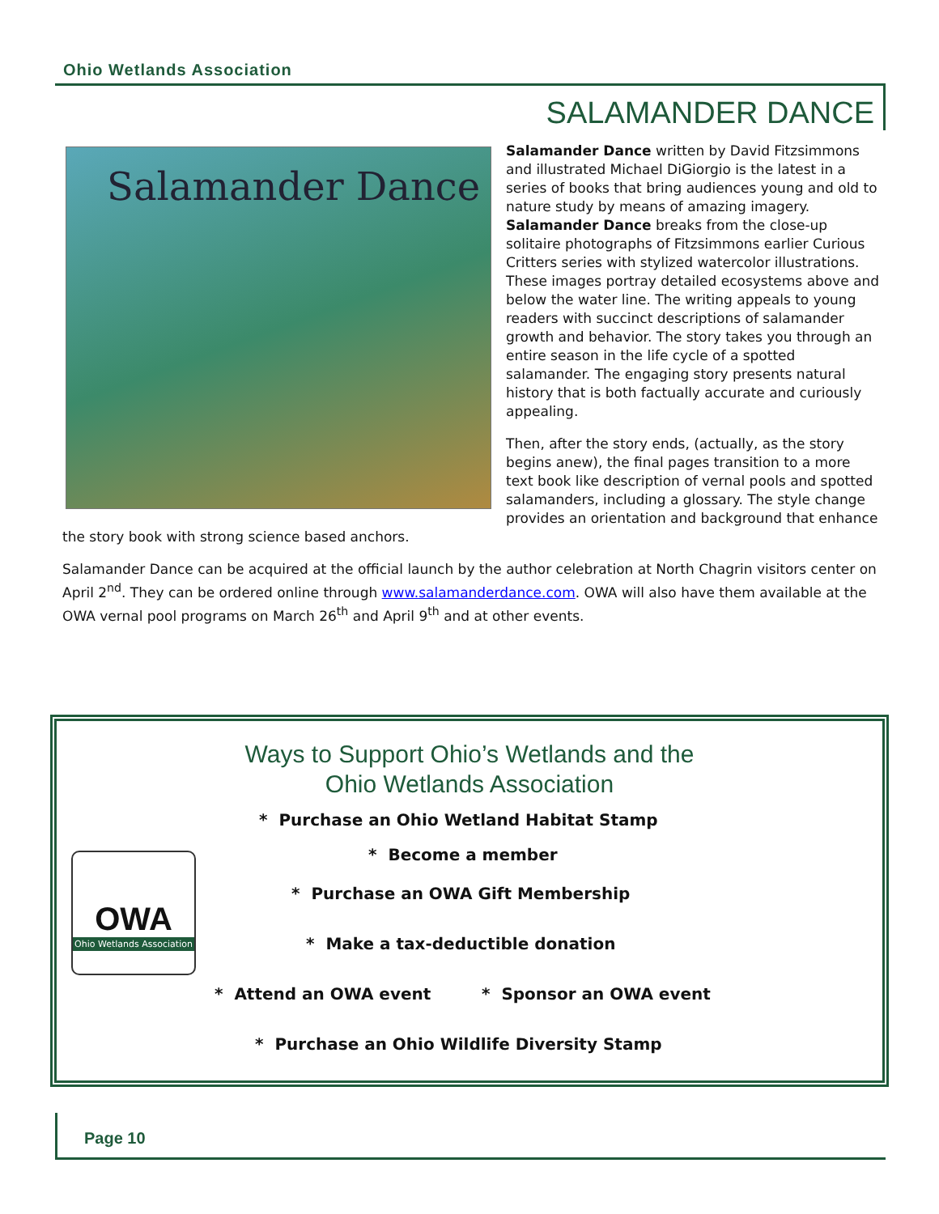Ohio Wetlands Association
SALAMANDER DANCE
Salamander Dance
Salamander Dance written by David Fitzsimmons and illustrated Michael DiGiorgio is the latest in a series of books that bring audiences young and old to nature study by means of amazing imagery. Salamander Dance breaks from the close-up solitaire photographs of Fitzsimmons earlier Curious Critters series with stylized watercolor illustrations. These images portray detailed ecosystems above and below the water line. The writing appeals to young readers with succinct descriptions of salamander growth and behavior. The story takes you through an entire season in the life cycle of a spotted salamander. The engaging story presents natural history that is both factually accurate and curiously appealing.
Then, after the story ends, (actually, as the story begins anew), the final pages transition to a more text book like description of vernal pools and spotted salamanders, including a glossary. The style change provides an orientation and background that enhance the story book with strong science based anchors.
Salamander Dance can be acquired at the official launch by the author celebration at North Chagrin visitors center on April 2<sup>nd</sup>. They can be ordered online through www.salamanderdance.com. OWA will also have them available at the OWA vernal pool programs on March 26<sup>th</sup> and April 9<sup>th</sup> and at other events.
Ways to Support Ohio’s Wetlands and the
Ohio Wetlands Association
OWA
Ohio Wetlands Association
* Purchase an Ohio Wetland Habitat Stamp
* Become a member
* Purchase an OWA Gift Membership
* Make a tax-deductible donation
* Attend an OWA event * Sponsor an OWA event
* Purchase an Ohio Wildlife Diversity Stamp
Page 10